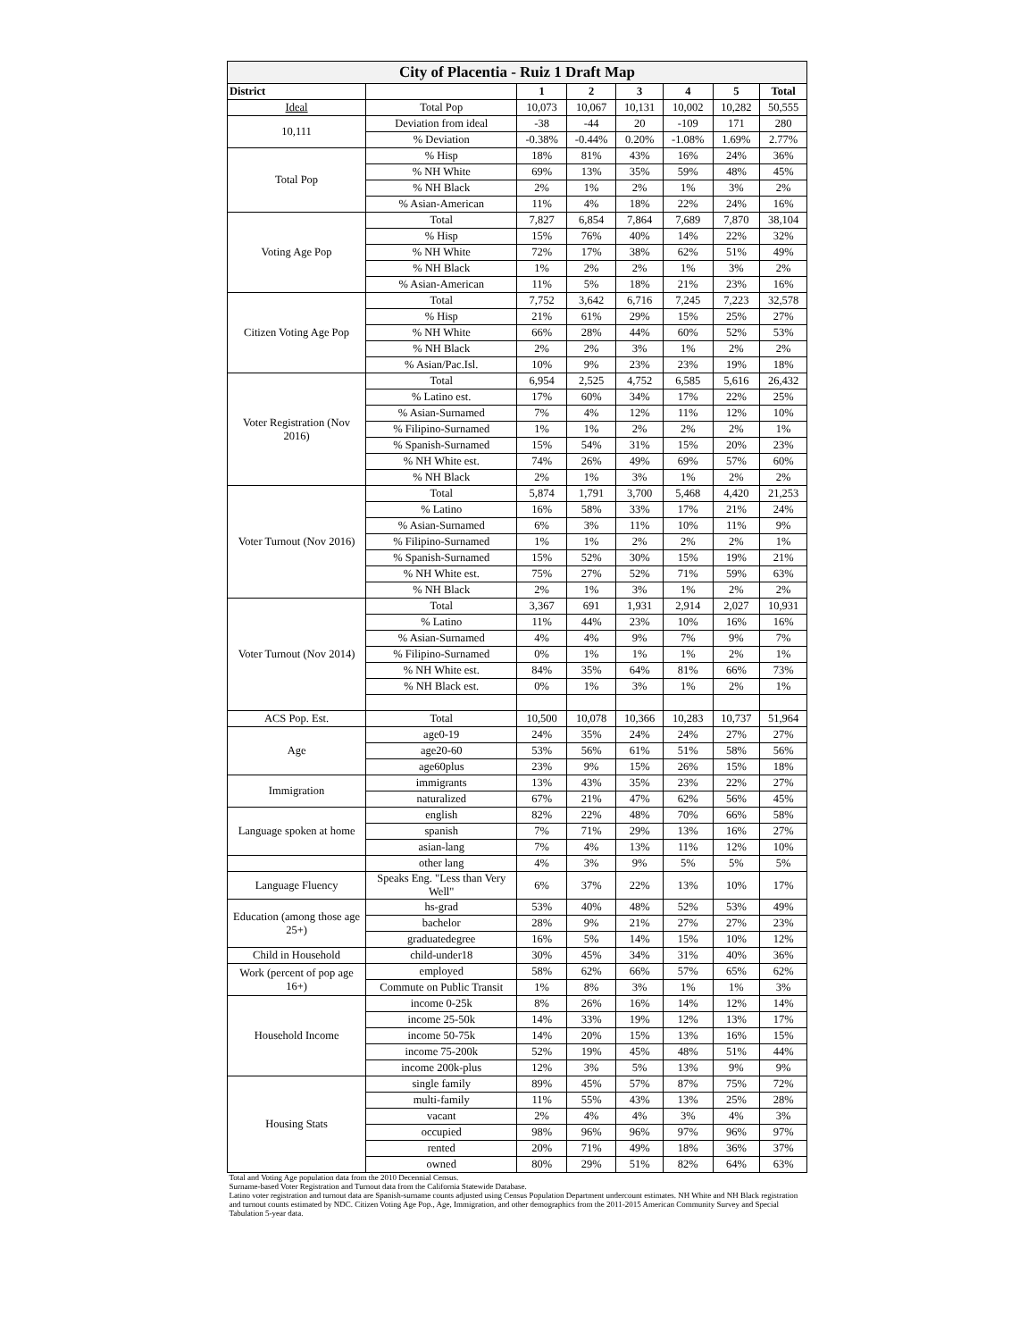| City of Placentia - Ruiz 1 Draft Map | | | | | | | |
| --- | --- | --- | --- | --- | --- | --- | --- |
| District | | 1 | 2 | 3 | 4 | 5 | Total |
| Ideal | Total Pop | 10,073 | 10,067 | 10,131 | 10,002 | 10,282 | 50,555 |
| 10,111 | Deviation from ideal | -38 | -44 | 20 | -109 | 171 | 280 |
| | % Deviation | -0.38% | -0.44% | 0.20% | -1.08% | 1.69% | 2.77% |
| Total Pop | % Hisp | 18% | 81% | 43% | 16% | 24% | 36% |
| | % NH White | 69% | 13% | 35% | 59% | 48% | 45% |
| | % NH Black | 2% | 1% | 2% | 1% | 3% | 2% |
| | % Asian-American | 11% | 4% | 18% | 22% | 24% | 16% |
| Voting Age Pop | Total | 7,827 | 6,854 | 7,864 | 7,689 | 7,870 | 38,104 |
| | % Hisp | 15% | 76% | 40% | 14% | 22% | 32% |
| | % NH White | 72% | 17% | 38% | 62% | 51% | 49% |
| | % NH Black | 1% | 2% | 2% | 1% | 3% | 2% |
| | % Asian-American | 11% | 5% | 18% | 21% | 23% | 16% |
| Citizen Voting Age Pop | Total | 7,752 | 3,642 | 6,716 | 7,245 | 7,223 | 32,578 |
| | % Hisp | 21% | 61% | 29% | 15% | 25% | 27% |
| | % NH White | 66% | 28% | 44% | 60% | 52% | 53% |
| | % NH Black | 2% | 2% | 3% | 1% | 2% | 2% |
| | % Asian/Pac.Isl. | 10% | 9% | 23% | 23% | 19% | 18% |
| Voter Registration (Nov 2016) | Total | 6,954 | 2,525 | 4,752 | 6,585 | 5,616 | 26,432 |
| | % Latino est. | 17% | 60% | 34% | 17% | 22% | 25% |
| | % Asian-Surnamed | 7% | 4% | 12% | 11% | 12% | 10% |
| | % Filipino-Surnamed | 1% | 1% | 2% | 2% | 2% | 1% |
| | % Spanish-Surnamed | 15% | 54% | 31% | 15% | 20% | 23% |
| | % NH White est. | 74% | 26% | 49% | 69% | 57% | 60% |
| | % NH Black | 2% | 1% | 3% | 1% | 2% | 2% |
| Voter Turnout (Nov 2016) | Total | 5,874 | 1,791 | 3,700 | 5,468 | 4,420 | 21,253 |
| | % Latino | 16% | 58% | 33% | 17% | 21% | 24% |
| | % Asian-Surnamed | 6% | 3% | 11% | 10% | 11% | 9% |
| | % Filipino-Surnamed | 1% | 1% | 2% | 2% | 2% | 1% |
| | % Spanish-Surnamed | 15% | 52% | 30% | 15% | 19% | 21% |
| | % NH White est. | 75% | 27% | 52% | 71% | 59% | 63% |
| | % NH Black | 2% | 1% | 3% | 1% | 2% | 2% |
| Voter Turnout (Nov 2014) | Total | 3,367 | 691 | 1,931 | 2,914 | 2,027 | 10,931 |
| | % Latino | 11% | 44% | 23% | 10% | 16% | 16% |
| | % Asian-Surnamed | 4% | 4% | 9% | 7% | 9% | 7% |
| | % Filipino-Surnamed | 0% | 1% | 1% | 1% | 2% | 1% |
| | % NH White est. | 84% | 35% | 64% | 81% | 66% | 73% |
| | % NH Black est. | 0% | 1% | 3% | 1% | 2% | 1% |
| ACS Pop. Est. | Total | 10,500 | 10,078 | 10,366 | 10,283 | 10,737 | 51,964 |
| Age | age0-19 | 24% | 35% | 24% | 24% | 27% | 27% |
| | age20-60 | 53% | 56% | 61% | 51% | 58% | 56% |
| | age60plus | 23% | 9% | 15% | 26% | 15% | 18% |
| Immigration | immigrants | 13% | 43% | 35% | 23% | 22% | 27% |
| | naturalized | 67% | 21% | 47% | 62% | 56% | 45% |
| Language spoken at home | english | 82% | 22% | 48% | 70% | 66% | 58% |
| | spanish | 7% | 71% | 29% | 13% | 16% | 27% |
| | asian-lang | 7% | 4% | 13% | 11% | 12% | 10% |
| | other lang | 4% | 3% | 9% | 5% | 5% | 5% |
| Language Fluency | Speaks Eng. "Less than Very Well" | 6% | 37% | 22% | 13% | 10% | 17% |
| Education (among those age 25+) | hs-grad | 53% | 40% | 48% | 52% | 53% | 49% |
| | bachelor | 28% | 9% | 21% | 27% | 27% | 23% |
| | graduatedegree | 16% | 5% | 14% | 15% | 10% | 12% |
| Child in Household | child-under18 | 30% | 45% | 34% | 31% | 40% | 36% |
| Work (percent of pop age 16+) | employed | 58% | 62% | 66% | 57% | 65% | 62% |
| | Commute on Public Transit | 1% | 8% | 3% | 1% | 1% | 3% |
| Household Income | income 0-25k | 8% | 26% | 16% | 14% | 12% | 14% |
| | income 25-50k | 14% | 33% | 19% | 12% | 13% | 17% |
| | income 50-75k | 14% | 20% | 15% | 13% | 16% | 15% |
| | income 75-200k | 52% | 19% | 45% | 48% | 51% | 44% |
| | income 200k-plus | 12% | 3% | 5% | 13% | 9% | 9% |
| Housing Stats | single family | 89% | 45% | 57% | 87% | 75% | 72% |
| | multi-family | 11% | 55% | 43% | 13% | 25% | 28% |
| | vacant | 2% | 4% | 4% | 3% | 4% | 3% |
| | occupied | 98% | 96% | 96% | 97% | 96% | 97% |
| | rented | 20% | 71% | 49% | 18% | 36% | 37% |
| | owned | 80% | 29% | 51% | 82% | 64% | 63% |
| Total and Voting Age population data from the 2010 Decennial Census. | | | | | | | |
| Surname-based Voter Registration and Turnout data from the California Statewide Database. | | | | | | | |
| Latino voter registration and turnout data are Spanish-surname counts adjusted using Census Population Department undercount estimates. NH White and NH Black registration and turnout counts estimated by NDC. Citizen Voting Age Pop., Age, Immigration, and other demographics from the 2011-2015 American Community Survey and Special Tabulation 5-year data. | | | | | | | |